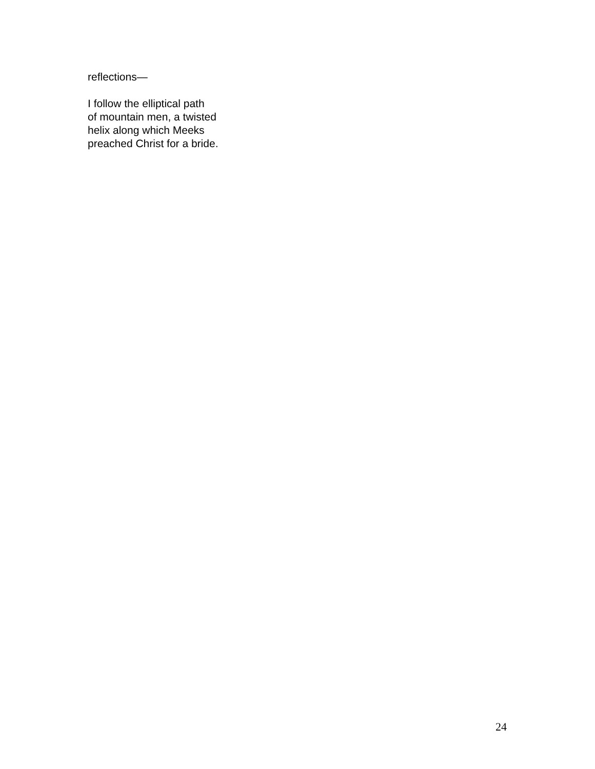reflections—
I follow the elliptical path
of mountain men, a twisted
helix along which Meeks
preached Christ for a bride.
24